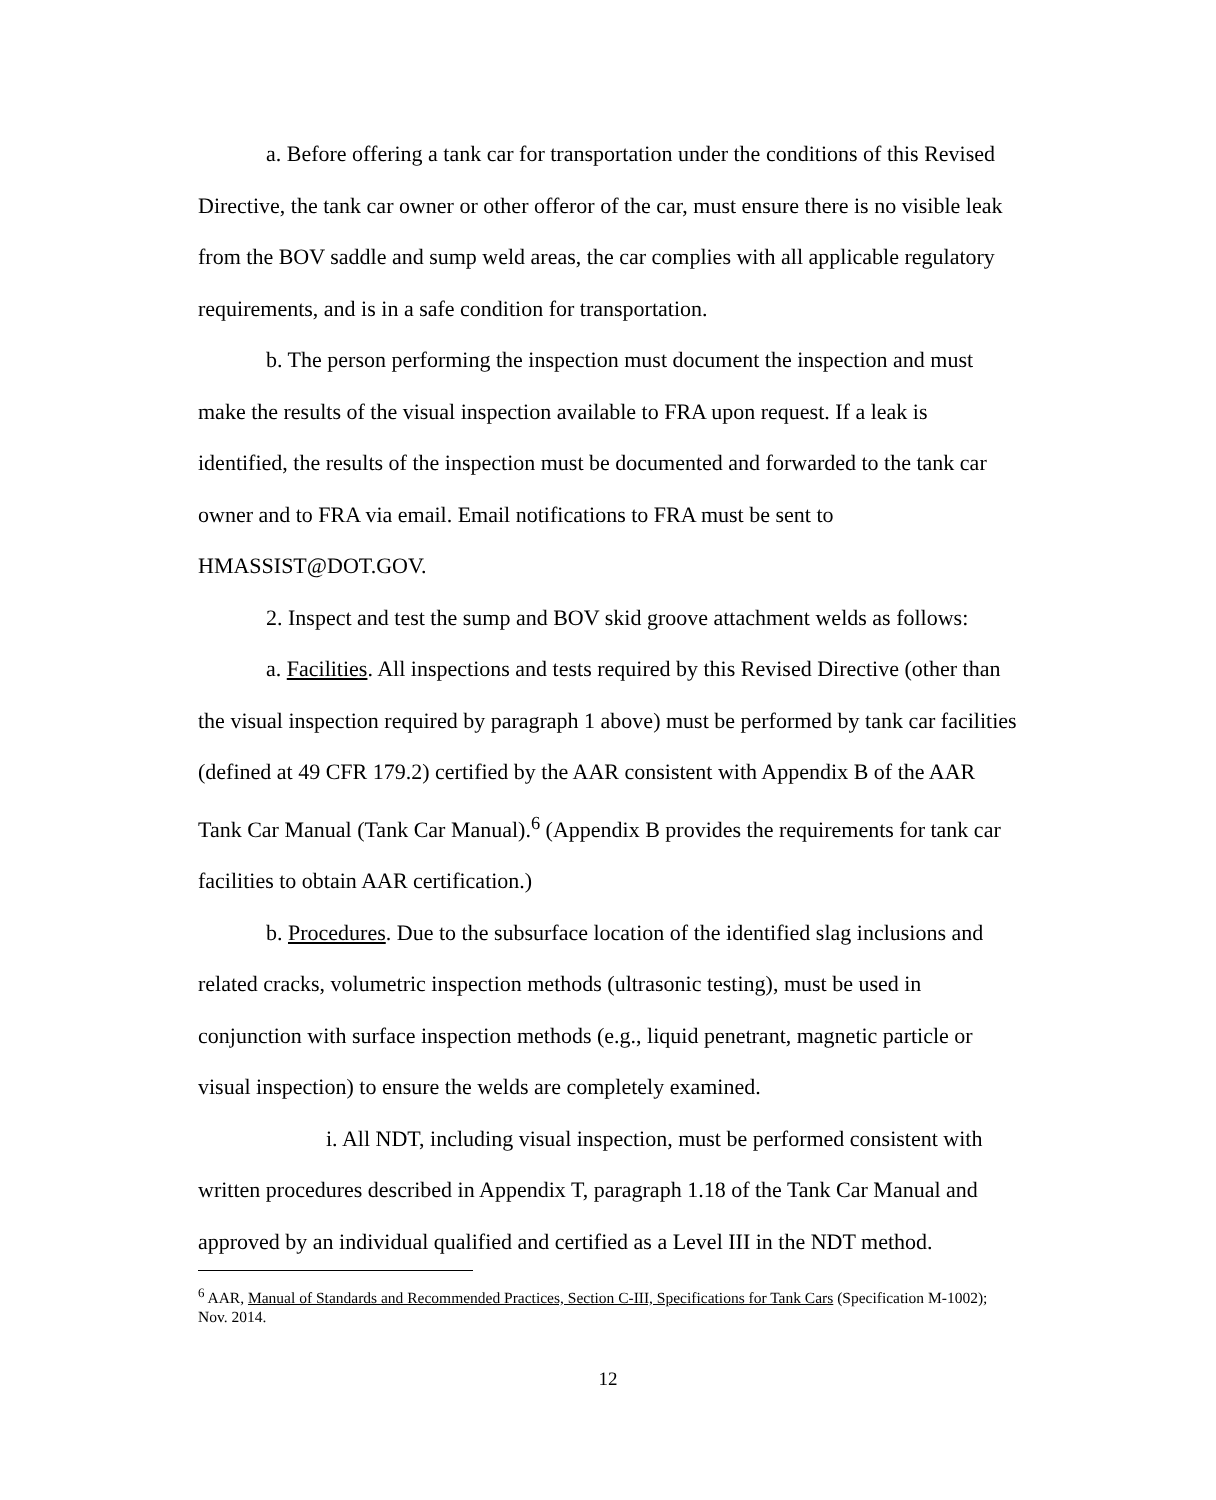a. Before offering a tank car for transportation under the conditions of this Revised Directive, the tank car owner or other offeror of the car, must ensure there is no visible leak from the BOV saddle and sump weld areas, the car complies with all applicable regulatory requirements, and is in a safe condition for transportation.
b. The person performing the inspection must document the inspection and must make the results of the visual inspection available to FRA upon request. If a leak is identified, the results of the inspection must be documented and forwarded to the tank car owner and to FRA via email. Email notifications to FRA must be sent to HMASSIST@DOT.GOV.
2. Inspect and test the sump and BOV skid groove attachment welds as follows:
a. Facilities. All inspections and tests required by this Revised Directive (other than the visual inspection required by paragraph 1 above) must be performed by tank car facilities (defined at 49 CFR 179.2) certified by the AAR consistent with Appendix B of the AAR Tank Car Manual (Tank Car Manual).<sup>6</sup> (Appendix B provides the requirements for tank car facilities to obtain AAR certification.)
b. Procedures. Due to the subsurface location of the identified slag inclusions and related cracks, volumetric inspection methods (ultrasonic testing), must be used in conjunction with surface inspection methods (e.g., liquid penetrant, magnetic particle or visual inspection) to ensure the welds are completely examined.
i. All NDT, including visual inspection, must be performed consistent with written procedures described in Appendix T, paragraph 1.18 of the Tank Car Manual and approved by an individual qualified and certified as a Level III in the NDT method.
<sup>6</sup> AAR, Manual of Standards and Recommended Practices, Section C-III, Specifications for Tank Cars (Specification M-1002); Nov. 2014.
12